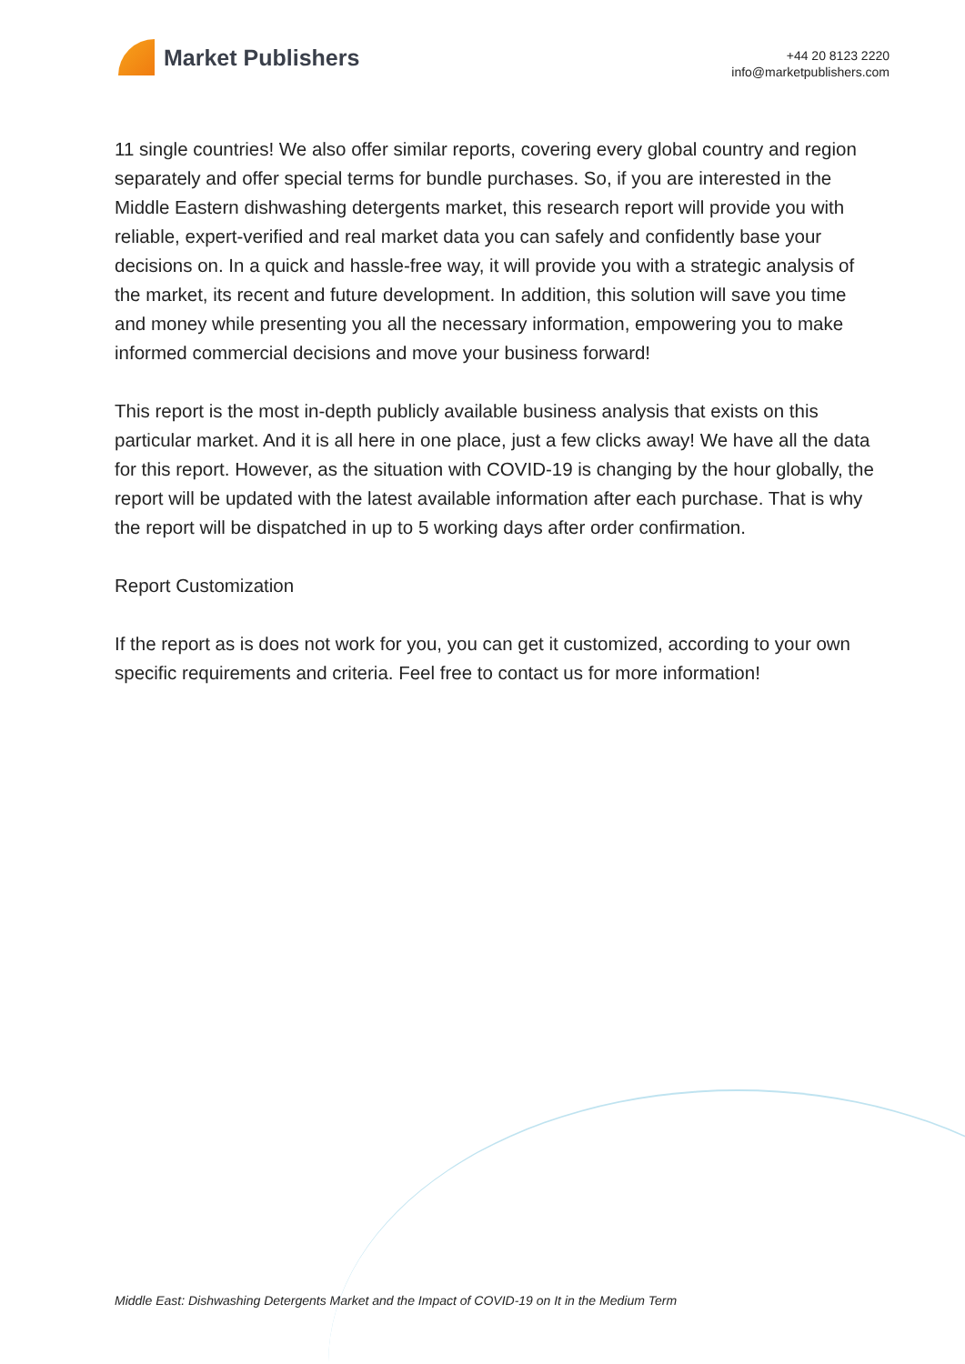Market Publishers
+44 20 8123 2220
info@marketpublishers.com
11 single countries! We also offer similar reports, covering every global country and region separately and offer special terms for bundle purchases. So, if you are interested in the Middle Eastern dishwashing detergents market, this research report will provide you with reliable, expert-verified and real market data you can safely and confidently base your decisions on. In a quick and hassle-free way, it will provide you with a strategic analysis of the market, its recent and future development. In addition, this solution will save you time and money while presenting you all the necessary information, empowering you to make informed commercial decisions and move your business forward!
This report is the most in-depth publicly available business analysis that exists on this particular market. And it is all here in one place, just a few clicks away! We have all the data for this report. However, as the situation with COVID-19 is changing by the hour globally, the report will be updated with the latest available information after each purchase. That is why the report will be dispatched in up to 5 working days after order confirmation.
Report Customization
If the report as is does not work for you, you can get it customized, according to your own specific requirements and criteria. Feel free to contact us for more information!
Middle East: Dishwashing Detergents Market and the Impact of COVID-19 on It in the Medium Term